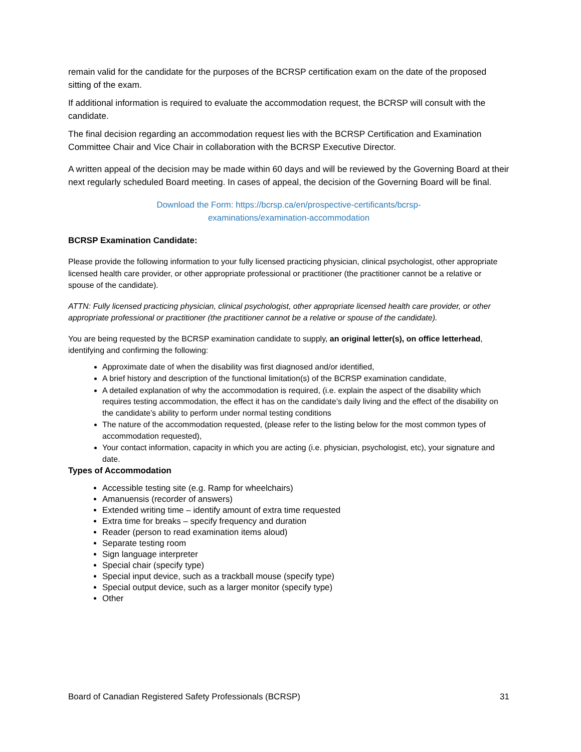remain valid for the candidate for the purposes of the BCRSP certification exam on the date of the proposed sitting of the exam.
If additional information is required to evaluate the accommodation request, the BCRSP will consult with the candidate.
The final decision regarding an accommodation request lies with the BCRSP Certification and Examination Committee Chair and Vice Chair in collaboration with the BCRSP Executive Director.
A written appeal of the decision may be made within 60 days and will be reviewed by the Governing Board at their next regularly scheduled Board meeting. In cases of appeal, the decision of the Governing Board will be final.
Download the Form: https://bcrsp.ca/en/prospective-certificants/bcrsp-
examinations/examination-accommodation
BCRSP Examination Candidate:
Please provide the following information to your fully licensed practicing physician, clinical psychologist, other appropriate licensed health care provider, or other appropriate professional or practitioner (the practitioner cannot be a relative or spouse of the candidate).
ATTN: Fully licensed practicing physician, clinical psychologist, other appropriate licensed health care provider, or other appropriate professional or practitioner (the practitioner cannot be a relative or spouse of the candidate).
You are being requested by the BCRSP examination candidate to supply, an original letter(s), on office letterhead, identifying and confirming the following:
Approximate date of when the disability was first diagnosed and/or identified,
A brief history and description of the functional limitation(s) of the BCRSP examination candidate,
A detailed explanation of why the accommodation is required, (i.e. explain the aspect of the disability which requires testing accommodation, the effect it has on the candidate’s daily living and the effect of the disability on the candidate’s ability to perform under normal testing conditions
The nature of the accommodation requested, (please refer to the listing below for the most common types of accommodation requested),
Your contact information, capacity in which you are acting (i.e. physician, psychologist, etc), your signature and date.
Types of Accommodation
Accessible testing site (e.g. Ramp for wheelchairs)
Amanuensis (recorder of answers)
Extended writing time – identify amount of extra time requested
Extra time for breaks – specify frequency and duration
Reader (person to read examination items aloud)
Separate testing room
Sign language interpreter
Special chair (specify type)
Special input device, such as a trackball mouse (specify type)
Special output device, such as a larger monitor (specify type)
Other
Board of Canadian Registered Safety Professionals (BCRSP) 31